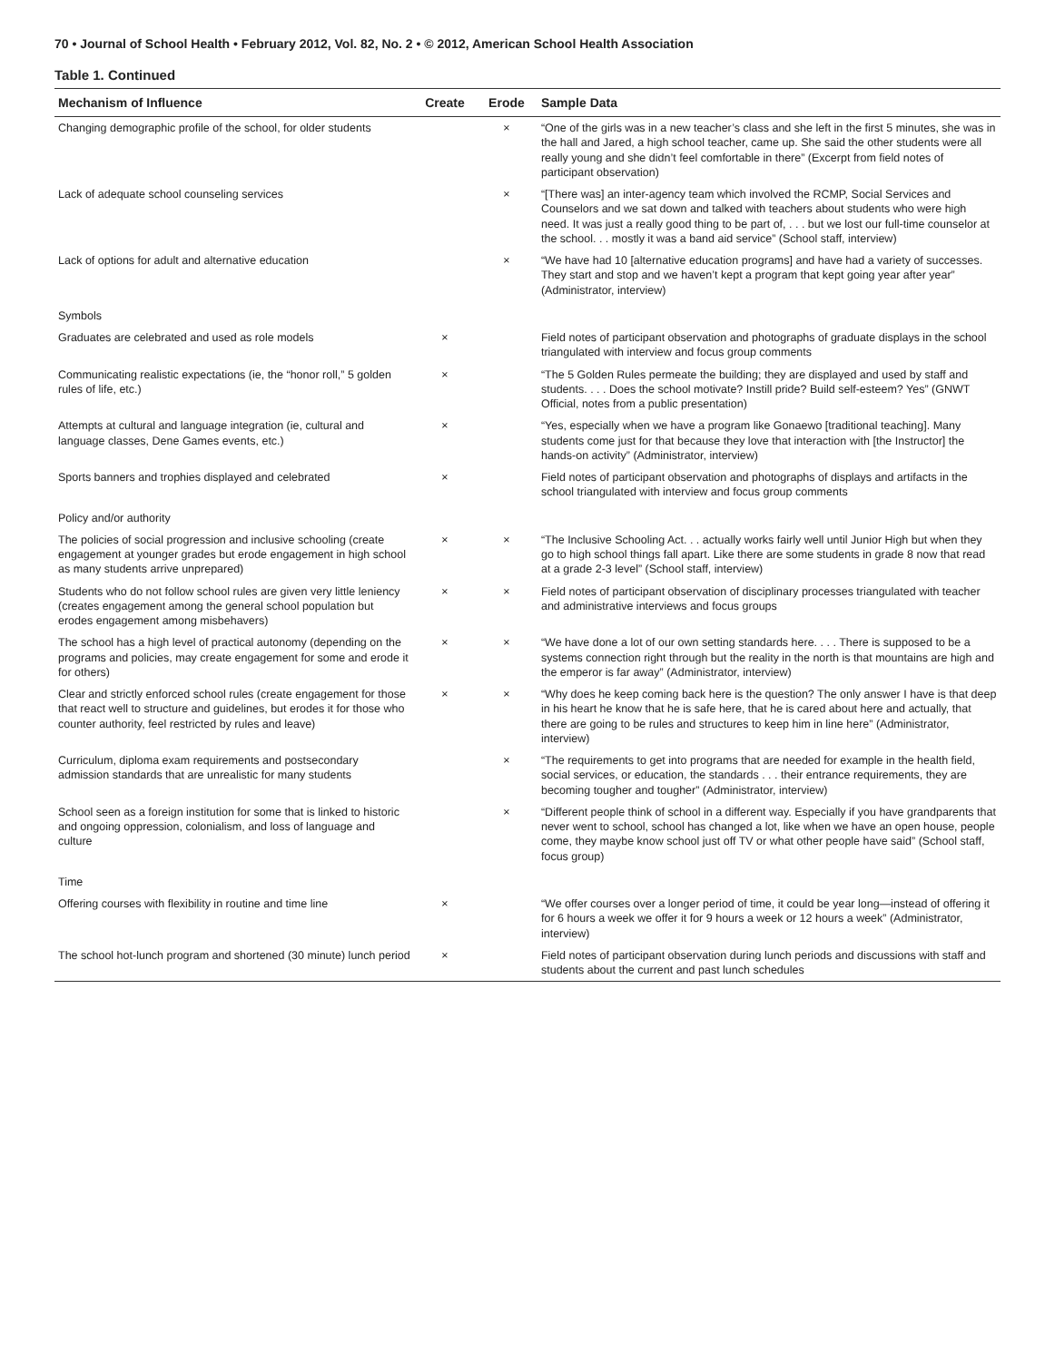70 • Journal of School Health • February 2012, Vol. 82, No. 2 • © 2012, American School Health Association
Table 1. Continued
| Mechanism of Influence | Create | Erode | Sample Data |
| --- | --- | --- | --- |
| Changing demographic profile of the school, for older students | | × | “One of the girls was in a new teacher’s class and she left in the first 5 minutes, she was in the hall and Jared, a high school teacher, came up. She said the other students were all really young and she didn’t feel comfortable in there” (Excerpt from field notes of participant observation) |
| Lack of adequate school counseling services | | × | “[There was] an inter-agency team which involved the RCMP, Social Services and Counselors and we sat down and talked with teachers about students who were high need. It was just a really good thing to be part of, . . . but we lost our full-time counselor at the school. . . mostly it was a band aid service” (School staff, interview) |
| Lack of options for adult and alternative education | | × | “We have had 10 [alternative education programs] and have had a variety of successes. They start and stop and we haven’t kept a program that kept going year after year” (Administrator, interview) |
| Symbols | | | |
| Graduates are celebrated and used as role models | × | | Field notes of participant observation and photographs of graduate displays in the school triangulated with interview and focus group comments |
| Communicating realistic expectations (ie, the “honor roll,” 5 golden rules of life, etc.) | × | | “The 5 Golden Rules permeate the building; they are displayed and used by staff and students. . . . Does the school motivate? Instill pride? Build self-esteem? Yes” (GNWT Official, notes from a public presentation) |
| Attempts at cultural and language integration (ie, cultural and language classes, Dene Games events, etc.) | × | | “Yes, especially when we have a program like Gonaewo [traditional teaching]. Many students come just for that because they love that interaction with [the Instructor] the hands-on activity” (Administrator, interview) |
| Sports banners and trophies displayed and celebrated | × | | Field notes of participant observation and photographs of displays and artifacts in the school triangulated with interview and focus group comments |
| Policy and/or authority | | | |
| The policies of social progression and inclusive schooling (create engagement at younger grades but erode engagement in high school as many students arrive unprepared) | × | × | “The Inclusive Schooling Act. . . actually works fairly well until Junior High but when they go to high school things fall apart. Like there are some students in grade 8 now that read at a grade 2-3 level” (School staff, interview) |
| Students who do not follow school rules are given very little leniency (creates engagement among the general school population but erodes engagement among misbehavers) | × | × | Field notes of participant observation of disciplinary processes triangulated with teacher and administrative interviews and focus groups |
| The school has a high level of practical autonomy (depending on the programs and policies, may create engagement for some and erode it for others) | × | × | “We have done a lot of our own setting standards here. . . . There is supposed to be a systems connection right through but the reality in the north is that mountains are high and the emperor is far away” (Administrator, interview) |
| Clear and strictly enforced school rules (create engagement for those that react well to structure and guidelines, but erodes it for those who counter authority, feel restricted by rules and leave) | × | × | “Why does he keep coming back here is the question? The only answer I have is that deep in his heart he know that he is safe here, that he is cared about here and actually, that there are going to be rules and structures to keep him in line here” (Administrator, interview) |
| Curriculum, diploma exam requirements and postsecondary admission standards that are unrealistic for many students | | × | “The requirements to get into programs that are needed for example in the health field, social services, or education, the standards . . . their entrance requirements, they are becoming tougher and tougher” (Administrator, interview) |
| School seen as a foreign institution for some that is linked to historic and ongoing oppression, colonialism, and loss of language and culture | | × | “Different people think of school in a different way. Especially if you have grandparents that never went to school, school has changed a lot, like when we have an open house, people come, they maybe know school just off TV or what other people have said” (School staff, focus group) |
| Time | | | |
| Offering courses with flexibility in routine and time line | × | | “We offer courses over a longer period of time, it could be year long—instead of offering it for 6 hours a week we offer it for 9 hours a week or 12 hours a week” (Administrator, interview) |
| The school hot-lunch program and shortened (30 minute) lunch period | × | | Field notes of participant observation during lunch periods and discussions with staff and students about the current and past lunch schedules |